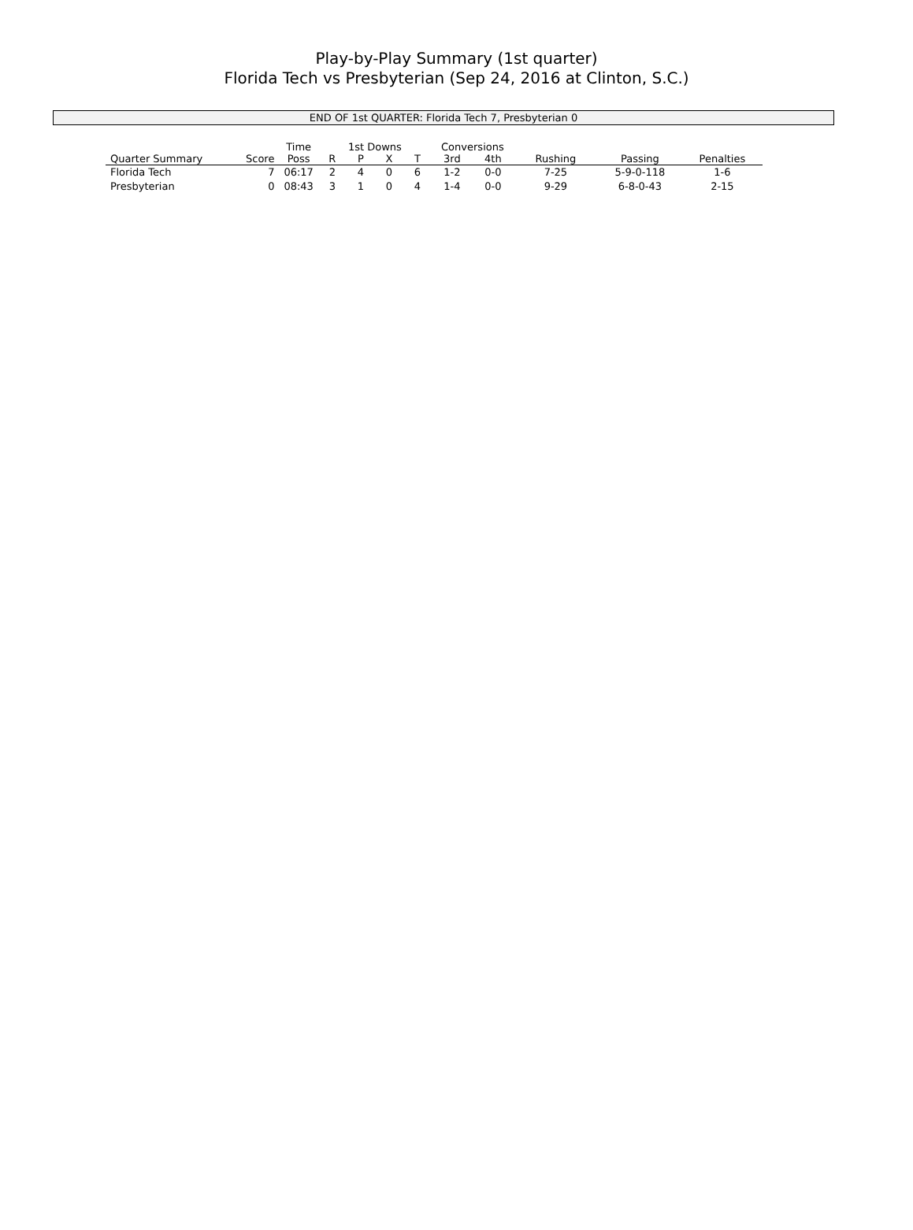Play-by-Play Summary (1st quarter)
Florida Tech vs Presbyterian (Sep 24, 2016 at Clinton, S.C.)
END OF 1st QUARTER: Florida Tech 7, Presbyterian 0
| | | Time | 1st Downs | | | | Conversions | | | | |
| --- | --- | --- | --- | --- | --- | --- | --- | --- | --- | --- | --- |
| Quarter Summary | Score | Poss | R | P | X | T | 3rd | 4th | Rushing | Passing | Penalties |
| Florida Tech | 7 | 06:17 | 2 | 4 | 0 | 6 | 1-2 | 0-0 | 7-25 | 5-9-0-118 | 1-6 |
| Presbyterian | 0 | 08:43 | 3 | 1 | 0 | 4 | 1-4 | 0-0 | 9-29 | 6-8-0-43 | 2-15 |